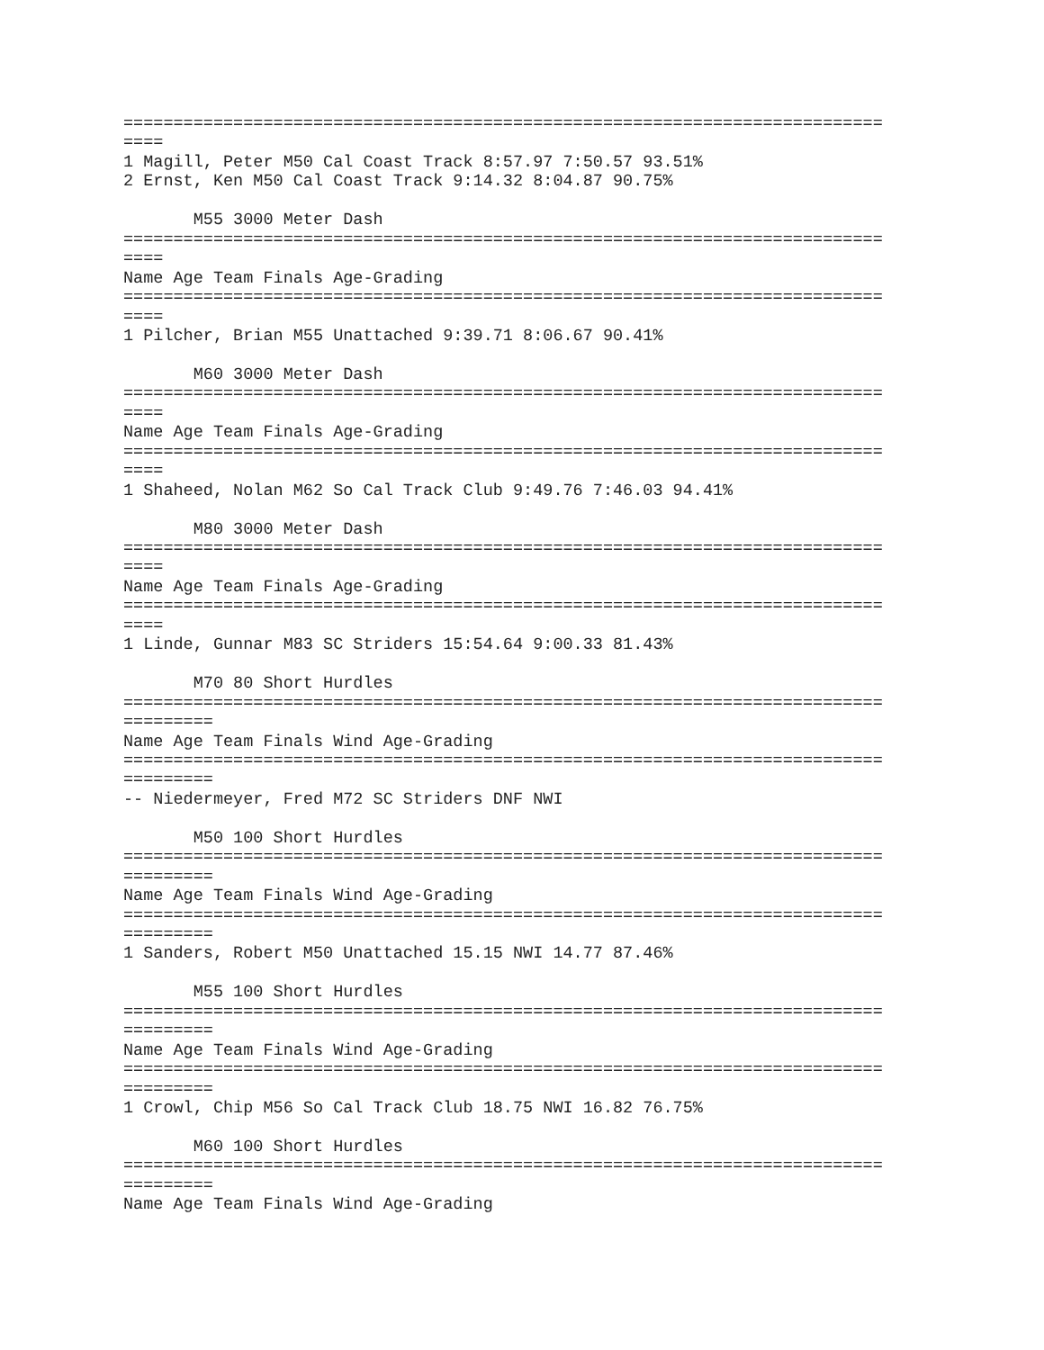============================================================================
====
1 Magill, Peter M50 Cal Coast Track 8:57.97 7:50.57 93.51%
2 Ernst, Ken M50 Cal Coast Track 9:14.32 8:04.87 90.75%

       M55 3000 Meter Dash
============================================================================
====
Name Age Team Finals Age-Grading
============================================================================
====
1 Pilcher, Brian M55 Unattached 9:39.71 8:06.67 90.41%

       M60 3000 Meter Dash
============================================================================
====
Name Age Team Finals Age-Grading
============================================================================
====
1 Shaheed, Nolan M62 So Cal Track Club 9:49.76 7:46.03 94.41%

       M80 3000 Meter Dash
============================================================================
====
Name Age Team Finals Age-Grading
============================================================================
====
1 Linde, Gunnar M83 SC Striders 15:54.64 9:00.33 81.43%

       M70 80 Short Hurdles
============================================================================
=========
Name Age Team Finals Wind Age-Grading
============================================================================
=========
-- Niedermeyer, Fred M72 SC Striders DNF NWI

       M50 100 Short Hurdles
============================================================================
=========
Name Age Team Finals Wind Age-Grading
============================================================================
=========
1 Sanders, Robert M50 Unattached 15.15 NWI 14.77 87.46%

       M55 100 Short Hurdles
============================================================================
=========
Name Age Team Finals Wind Age-Grading
============================================================================
=========
1 Crowl, Chip M56 So Cal Track Club 18.75 NWI 16.82 76.75%

       M60 100 Short Hurdles
============================================================================
=========
Name Age Team Finals Wind Age-Grading